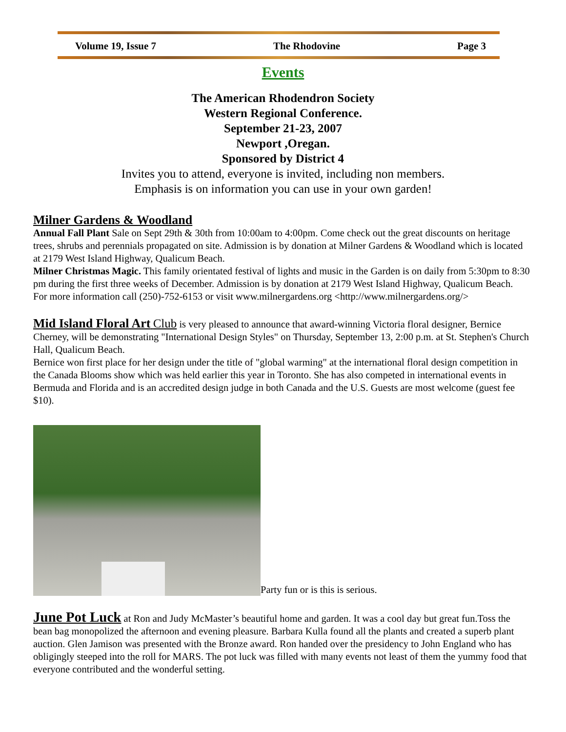Volume 19, Issue 7 The Rhodovine Page 3
Events
The American Rhodendron Society
Western Regional Conference.
September 21-23, 2007
Newport ,Oregan.
Sponsored by District 4
Invites you to attend, everyone is invited, including non members.
Emphasis is on information you can use in your own garden!
Milner Gardens & Woodland
Annual Fall Plant Sale on Sept 29th & 30th from 10:00am to 4:00pm. Come check out the great discounts on heritage trees, shrubs and perennials propagated on site. Admission is by donation at Milner Gardens & Woodland which is located at 2179 West Island Highway, Qualicum Beach.
Milner Christmas Magic. This family orientated festival of lights and music in the Garden is on daily from 5:30pm to 8:30 pm during the first three weeks of December. Admission is by donation at 2179 West Island Highway, Qualicum Beach.
For more information call (250)-752-6153 or visit www.milnergardens.org <http://www.milnergardens.org/>
Mid Island Floral Art Club is very pleased to announce that award-winning Victoria floral designer, Bernice Cherney, will be demonstrating "International Design Styles" on Thursday, September 13, 2:00 p.m. at St. Stephen's Church Hall, Qualicum Beach.
Bernice won first place for her design under the title of "global warming" at the international floral design competition in the Canada Blooms show which was held earlier this year in Toronto. She has also competed in international events in Bermuda and Florida and is an accredited design judge in both Canada and the U.S. Guests are most welcome (guest fee $10).
Party fun or is this is serious.
June Pot Luck at Ron and Judy McMaster’s beautiful home and garden. It was a cool day but great fun.Toss the bean bag monopolized the afternoon and evening pleasure. Barbara Kulla found all the plants and created a superb plant auction. Glen Jamison was presented with the Bronze award. Ron handed over the presidency to John England who has obligingly steeped into the roll for MARS. The pot luck was filled with many events not least of them the yummy food that everyone contributed and the wonderful setting.